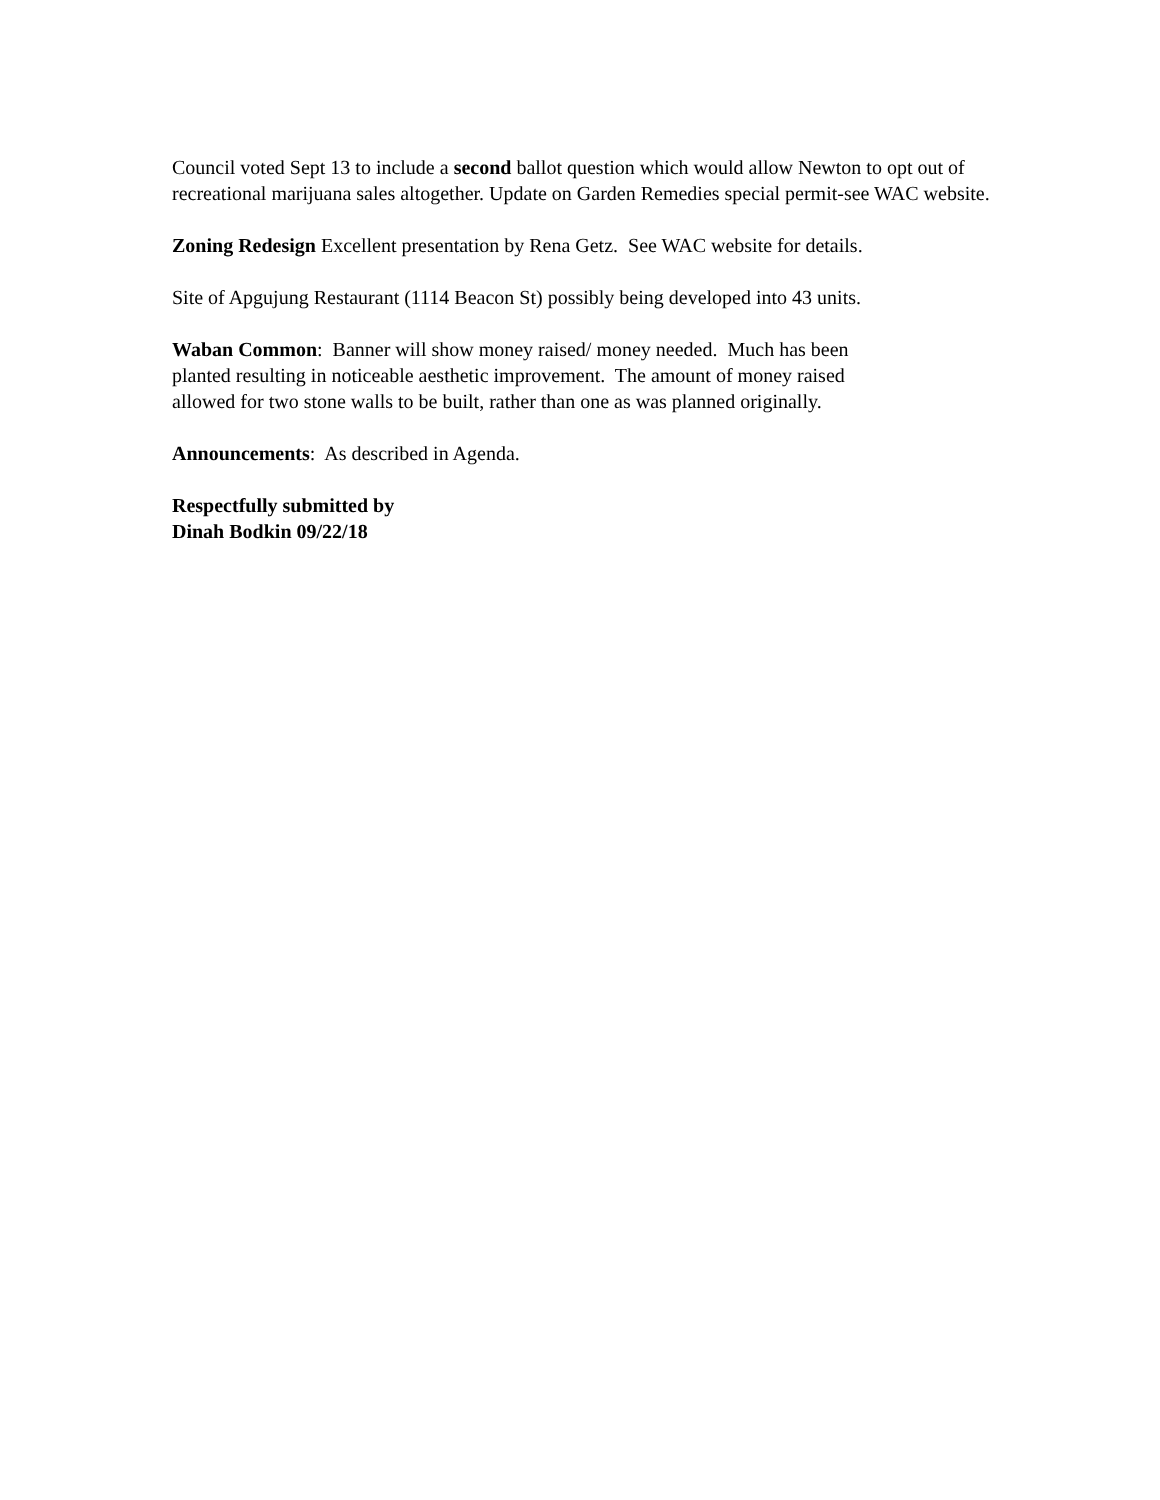Council voted Sept 13 to include a second ballot question which would allow Newton to opt out of recreational marijuana sales altogether. Update on Garden Remedies special permit-see WAC website.
Zoning Redesign Excellent presentation by Rena Getz. See WAC website for details.
Site of Apgujung Restaurant (1114 Beacon St) possibly being developed into 43 units.
Waban Common: Banner will show money raised/ money needed. Much has been
planted resulting in noticeable aesthetic improvement. The amount of money raised
allowed for two stone walls to be built, rather than one as was planned originally.
Announcements: As described in Agenda.
Respectfully submitted by
Dinah Bodkin 09/22/18